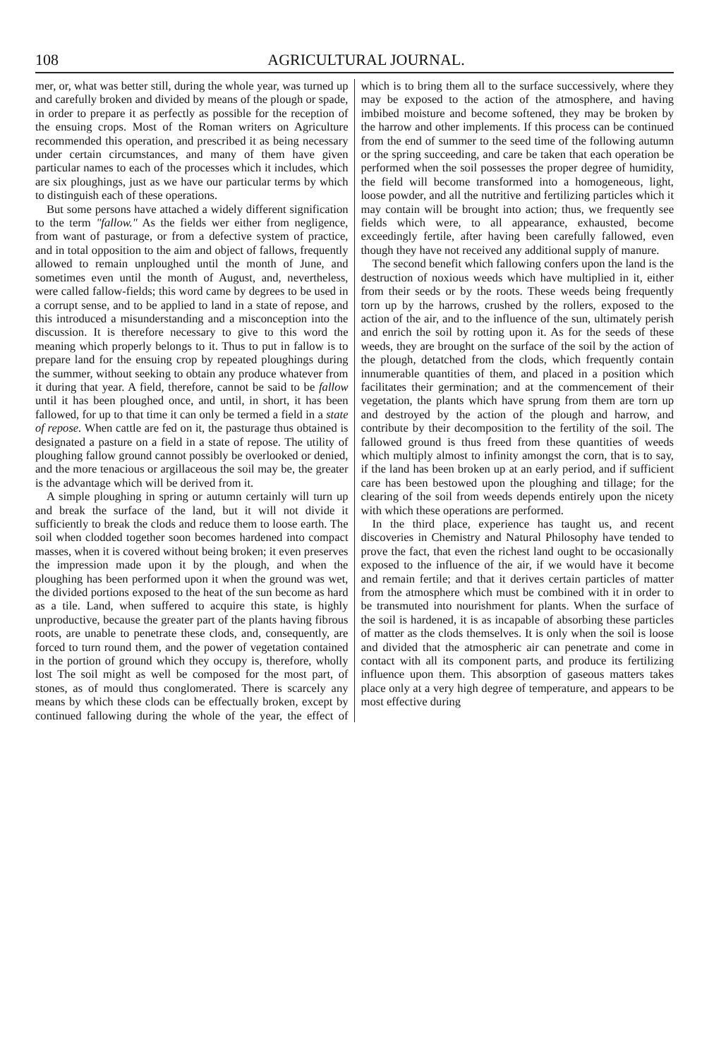108 AGRICULTURAL JOURNAL.
mer, or, what was better still, during the whole year, was turned up and carefully broken and divided by means of the plough or spade, in order to prepare it as perfectly as possible for the reception of the ensuing crops. Most of the Roman writers on Agriculture recommended this operation, and prescribed it as being necessary under certain circumstances, and many of them have given particular names to each of the processes which it includes, which are six ploughings, just as we have our particular terms by which to distinguish each of these operations.
But some persons have attached a widely different signification to the term "fallow." As the fields wer either from negligence, from want of pasturage, or from a defective system of practice, and in total opposition to the aim and object of fallows, frequently allowed to remain unploughed until the month of June, and sometimes even until the month of August, and, nevertheless, were called fallow-fields; this word came by degrees to be used in a corrupt sense, and to be applied to land in a state of repose, and this introduced a misunderstanding and a misconception into the discussion. It is therefore necessary to give to this word the meaning which properly belongs to it. Thus to put in fallow is to prepare land for the ensuing crop by repeated ploughings during the summer, without seeking to obtain any produce whatever from it during that year. A field, therefore, cannot be said to be fallow until it has been ploughed once, and until, in short, it has been fallowed, for up to that time it can only be termed a field in a state of repose. When cattle are fed on it, the pasturage thus obtained is designated a pasture on a field in a state of repose. The utility of ploughing fallow ground cannot possibly be overlooked or denied, and the more tenacious or argillaceous the soil may be, the greater is the advantage which will be derived from it.
A simple ploughing in spring or autumn certainly will turn up and break the surface of the land, but it will not divide it sufficiently to break the clods and reduce them to loose earth. The soil when clodded together soon becomes hardened into compact masses, when it is covered without being broken; it even preserves the impression made upon it by the plough, and when the ploughing has been performed upon it when the ground was wet, the divided portions exposed to the heat of the sun become as hard as a tile. Land, when suffered to acquire this state, is highly unproductive, because the greater part of the plants having fibrous roots, are unable to penetrate these clods, and, consequently, are forced to turn round them, and the power of vegetation contained in the portion of ground which they occupy is, therefore, wholly lost The soil might as well be composed for the most part, of stones, as of mould thus conglomerated. There is scarcely any means by which these clods can be effectually broken, except by continued fallowing during the whole of the year, the effect of which is to bring them all to the surface successively, where they may be exposed to the action of the atmosphere, and having imbibed moisture and become softened, they may be broken by the harrow and other implements. If this process can be continued from the end of summer to the seed time of the following autumn or the spring succeeding, and care be taken that each operation be performed when the soil possesses the proper degree of humidity, the field will become transformed into a homogeneous, light, loose powder, and all the nutritive and fertilizing particles which it may contain will be brought into action; thus, we frequently see fields which were, to all appearance, exhausted, become exceedingly fertile, after having been carefully fallowed, even though they have not received any additional supply of manure.
The second benefit which fallowing confers upon the land is the destruction of noxious weeds which have multiplied in it, either from their seeds or by the roots. These weeds being frequently torn up by the harrows, crushed by the rollers, exposed to the action of the air, and to the influence of the sun, ultimately perish and enrich the soil by rotting upon it. As for the seeds of these weeds, they are brought on the surface of the soil by the action of the plough, detatched from the clods, which frequently contain innumerable quantities of them, and placed in a position which facilitates their germination; and at the commencement of their vegetation, the plants which have sprung from them are torn up and destroyed by the action of the plough and harrow, and contribute by their decomposition to the fertility of the soil. The fallowed ground is thus freed from these quantities of weeds which multiply almost to infinity amongst the corn, that is to say, if the land has been broken up at an early period, and if sufficient care has been bestowed upon the ploughing and tillage; for the clearing of the soil from weeds depends entirely upon the nicety with which these operations are performed.
In the third place, experience has taught us, and recent discoveries in Chemistry and Natural Philosophy have tended to prove the fact, that even the richest land ought to be occasionally exposed to the influence of the air, if we would have it become and remain fertile; and that it derives certain particles of matter from the atmosphere which must be combined with it in order to be transmuted into nourishment for plants. When the surface of the soil is hardened, it is as incapable of absorbing these particles of matter as the clods themselves. It is only when the soil is loose and divided that the atmospheric air can penetrate and come in contact with all its component parts, and produce its fertilizing influence upon them. This absorption of gaseous matters takes place only at a very high degree of temperature, and appears to be most effective during